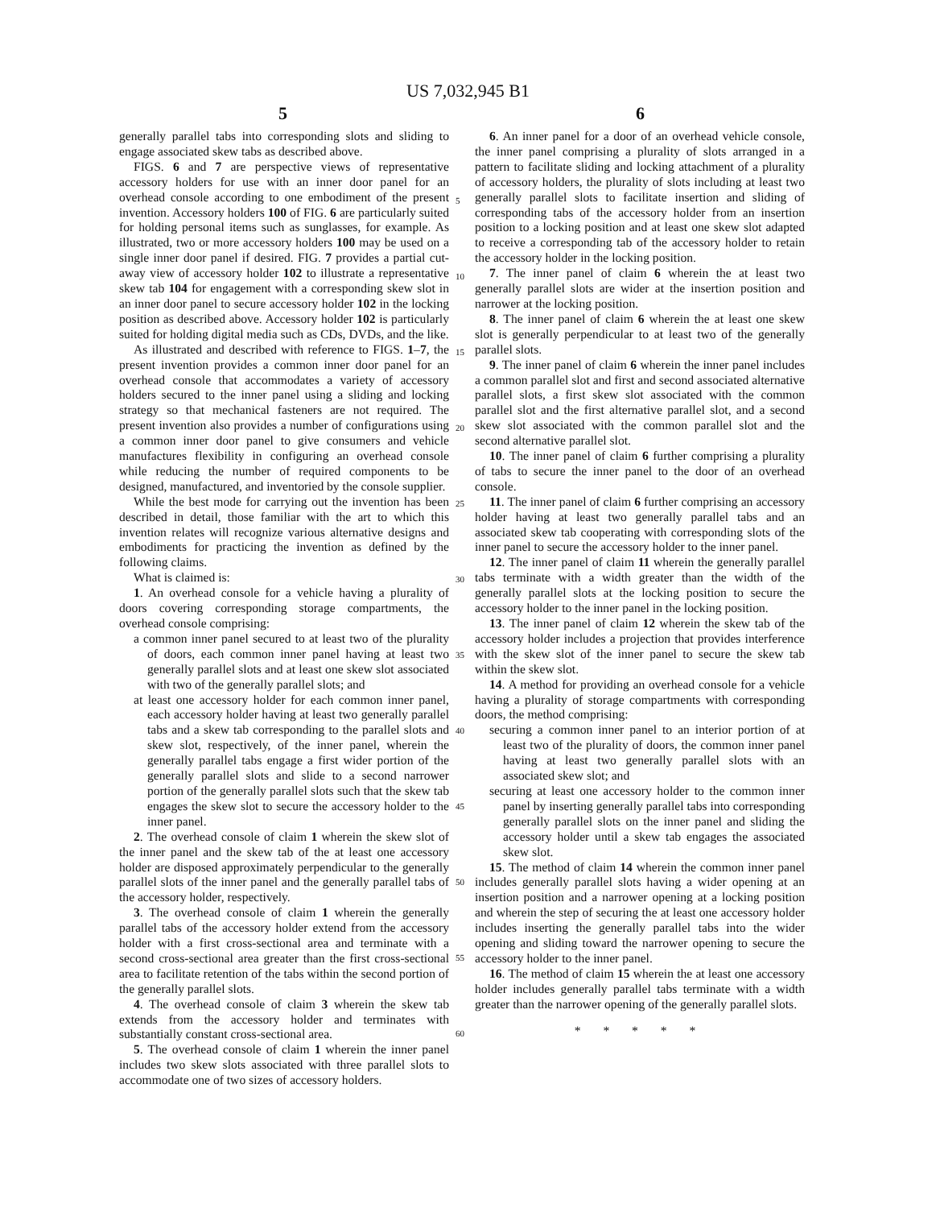US 7,032,945 B1
5 6
generally parallel tabs into corresponding slots and sliding to engage associated skew tabs as described above.
FIGS. 6 and 7 are perspective views of representative accessory holders for use with an inner door panel for an overhead console according to one embodiment of the present invention. Accessory holders 100 of FIG. 6 are particularly suited for holding personal items such as sunglasses, for example. As illustrated, two or more accessory holders 100 may be used on a single inner door panel if desired. FIG. 7 provides a partial cut-away view of accessory holder 102 to illustrate a representative skew tab 104 for engagement with a corresponding skew slot in an inner door panel to secure accessory holder 102 in the locking position as described above. Accessory holder 102 is particularly suited for holding digital media such as CDs, DVDs, and the like.
As illustrated and described with reference to FIGS. 1–7, the present invention provides a common inner door panel for an overhead console that accommodates a variety of accessory holders secured to the inner panel using a sliding and locking strategy so that mechanical fasteners are not required. The present invention also provides a number of configurations using a common inner door panel to give consumers and vehicle manufactures flexibility in configuring an overhead console while reducing the number of required components to be designed, manufactured, and inventoried by the console supplier.
While the best mode for carrying out the invention has been described in detail, those familiar with the art to which this invention relates will recognize various alternative designs and embodiments for practicing the invention as defined by the following claims.
What is claimed is:
1. An overhead console for a vehicle having a plurality of doors covering corresponding storage compartments, the overhead console comprising:
a common inner panel secured to at least two of the plurality of doors, each common inner panel having at least two generally parallel slots and at least one skew slot associated with two of the generally parallel slots; and
at least one accessory holder for each common inner panel, each accessory holder having at least two generally parallel tabs and a skew tab corresponding to the parallel slots and skew slot, respectively, of the inner panel, wherein the generally parallel tabs engage a first wider portion of the generally parallel slots and slide to a second narrower portion of the generally parallel slots such that the skew tab engages the skew slot to secure the accessory holder to the inner panel.
2. The overhead console of claim 1 wherein the skew slot of the inner panel and the skew tab of the at least one accessory holder are disposed approximately perpendicular to the generally parallel slots of the inner panel and the generally parallel tabs of the accessory holder, respectively.
3. The overhead console of claim 1 wherein the generally parallel tabs of the accessory holder extend from the accessory holder with a first cross-sectional area and terminate with a second cross-sectional area greater than the first cross-sectional area to facilitate retention of the tabs within the second portion of the generally parallel slots.
4. The overhead console of claim 3 wherein the skew tab extends from the accessory holder and terminates with substantially constant cross-sectional area.
5. The overhead console of claim 1 wherein the inner panel includes two skew slots associated with three parallel slots to accommodate one of two sizes of accessory holders.
5
10
15
20
25
30
35
40
45
50
55
60
6. An inner panel for a door of an overhead vehicle console, the inner panel comprising a plurality of slots arranged in a pattern to facilitate sliding and locking attachment of a plurality of accessory holders, the plurality of slots including at least two generally parallel slots to facilitate insertion and sliding of corresponding tabs of the accessory holder from an insertion position to a locking position and at least one skew slot adapted to receive a corresponding tab of the accessory holder to retain the accessory holder in the locking position.
7. The inner panel of claim 6 wherein the at least two generally parallel slots are wider at the insertion position and narrower at the locking position.
8. The inner panel of claim 6 wherein the at least one skew slot is generally perpendicular to at least two of the generally parallel slots.
9. The inner panel of claim 6 wherein the inner panel includes a common parallel slot and first and second associated alternative parallel slots, a first skew slot associated with the common parallel slot and the first alternative parallel slot, and a second skew slot associated with the common parallel slot and the second alternative parallel slot.
10. The inner panel of claim 6 further comprising a plurality of tabs to secure the inner panel to the door of an overhead console.
11. The inner panel of claim 6 further comprising an accessory holder having at least two generally parallel tabs and an associated skew tab cooperating with corresponding slots of the inner panel to secure the accessory holder to the inner panel.
12. The inner panel of claim 11 wherein the generally parallel tabs terminate with a width greater than the width of the generally parallel slots at the locking position to secure the accessory holder to the inner panel in the locking position.
13. The inner panel of claim 12 wherein the skew tab of the accessory holder includes a projection that provides interference with the skew slot of the inner panel to secure the skew tab within the skew slot.
14. A method for providing an overhead console for a vehicle having a plurality of storage compartments with corresponding doors, the method comprising:
securing a common inner panel to an interior portion of at least two of the plurality of doors, the common inner panel having at least two generally parallel slots with an associated skew slot; and
securing at least one accessory holder to the common inner panel by inserting generally parallel tabs into corresponding generally parallel slots on the inner panel and sliding the accessory holder until a skew tab engages the associated skew slot.
15. The method of claim 14 wherein the common inner panel includes generally parallel slots having a wider opening at an insertion position and a narrower opening at a locking position and wherein the step of securing the at least one accessory holder includes inserting the generally parallel tabs into the wider opening and sliding toward the narrower opening to secure the accessory holder to the inner panel.
16. The method of claim 15 wherein the at least one accessory holder includes generally parallel tabs terminate with a width greater than the narrower opening of the generally parallel slots.
* * * * *